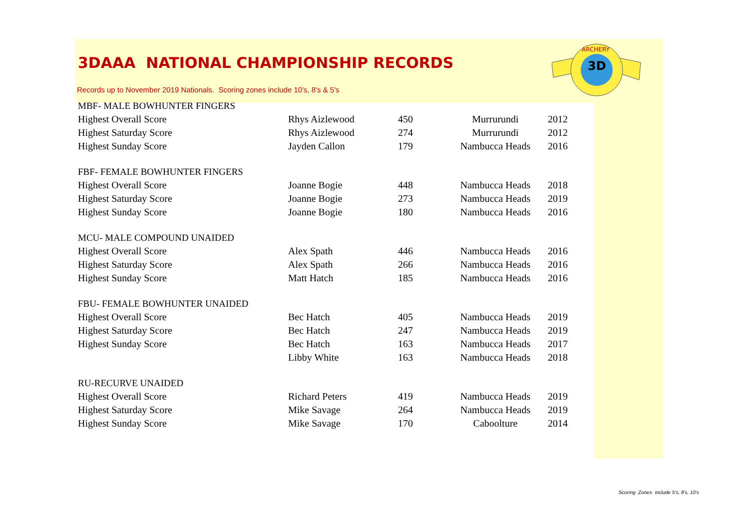3D
ARCHERY
3DAAA NATIONAL CHAMPIONSHIP RECORDS
Records up to November 2019 Nationals. Scoring zones include 10's, 8's & 5's
| MBF- MALE BOWHUNTER FINGERS | | | | |
| Highest Overall Score | Rhys Aizlewood | 450 | Murrurundi | 2012 |
| Highest Saturday Score | Rhys Aizlewood | 274 | Murrurundi | 2012 |
| Highest Sunday Score | Jayden Callon | 179 | Nambucca Heads | 2016 |
| FBF- FEMALE BOWHUNTER FINGERS | | | | |
| Highest Overall Score | Joanne Bogie | 448 | Nambucca Heads | 2018 |
| Highest Saturday Score | Joanne Bogie | 273 | Nambucca Heads | 2019 |
| Highest Sunday Score | Joanne Bogie | 180 | Nambucca Heads | 2016 |
| MCU- MALE COMPOUND UNAIDED | | | | |
| Highest Overall Score | Alex Spath | 446 | Nambucca Heads | 2016 |
| Highest Saturday Score | Alex Spath | 266 | Nambucca Heads | 2016 |
| Highest Sunday Score | Matt Hatch | 185 | Nambucca Heads | 2016 |
| FBU- FEMALE BOWHUNTER UNAIDED | | | | |
| Highest Overall Score | Bec Hatch | 405 | Nambucca Heads | 2019 |
| Highest Saturday Score | Bec Hatch | 247 | Nambucca Heads | 2019 |
| Highest Sunday Score | Bec Hatch | 163 | Nambucca Heads | 2017 |
| | Libby White | 163 | Nambucca Heads | 2018 |
| RU-RECURVE UNAIDED | | | | |
| Highest Overall Score | Richard Peters | 419 | Nambucca Heads | 2019 |
| Highest Saturday Score | Mike Savage | 264 | Nambucca Heads | 2019 |
| Highest Sunday Score | Mike Savage | 170 | Caboolture | 2014 |
Scoring Zones include 5's, 8's, 10's